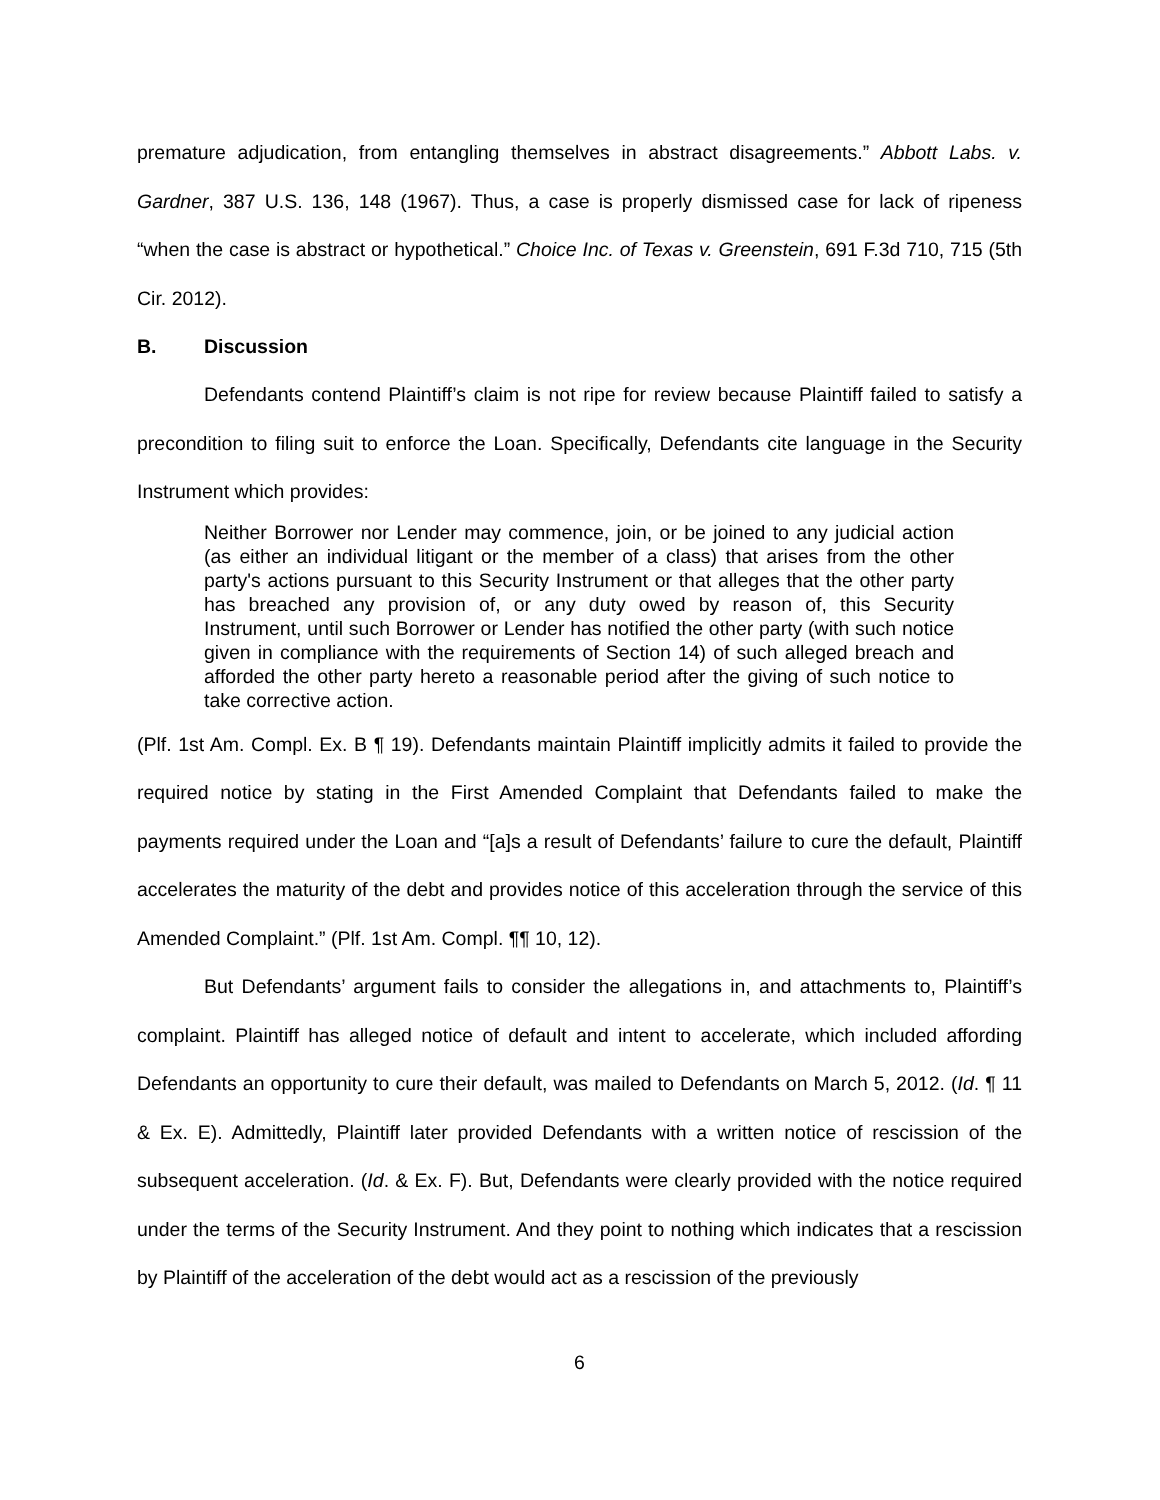premature adjudication, from entangling themselves in abstract disagreements.” Abbott Labs. v. Gardner, 387 U.S. 136, 148 (1967). Thus, a case is properly dismissed case for lack of ripeness “when the case is abstract or hypothetical.” Choice Inc. of Texas v. Greenstein, 691 F.3d 710, 715 (5th Cir. 2012).
B. Discussion
Defendants contend Plaintiff’s claim is not ripe for review because Plaintiff failed to satisfy a precondition to filing suit to enforce the Loan. Specifically, Defendants cite language in the Security Instrument which provides:
Neither Borrower nor Lender may commence, join, or be joined to any judicial action (as either an individual litigant or the member of a class) that arises from the other party's actions pursuant to this Security Instrument or that alleges that the other party has breached any provision of, or any duty owed by reason of, this Security Instrument, until such Borrower or Lender has notified the other party (with such notice given in compliance with the requirements of Section 14) of such alleged breach and afforded the other party hereto a reasonable period after the giving of such notice to take corrective action.
(Plf. 1st Am. Compl. Ex. B ¶ 19). Defendants maintain Plaintiff implicitly admits it failed to provide the required notice by stating in the First Amended Complaint that Defendants failed to make the payments required under the Loan and “[a]s a result of Defendants’ failure to cure the default, Plaintiff accelerates the maturity of the debt and provides notice of this acceleration through the service of this Amended Complaint.” (Plf. 1st Am. Compl. ¶¶ 10, 12).
But Defendants’ argument fails to consider the allegations in, and attachments to, Plaintiff’s complaint. Plaintiff has alleged notice of default and intent to accelerate, which included affording Defendants an opportunity to cure their default, was mailed to Defendants on March 5, 2012. (Id. ¶ 11 & Ex. E). Admittedly, Plaintiff later provided Defendants with a written notice of rescission of the subsequent acceleration. (Id. & Ex. F). But, Defendants were clearly provided with the notice required under the terms of the Security Instrument. And they point to nothing which indicates that a rescission by Plaintiff of the acceleration of the debt would act as a rescission of the previously
6